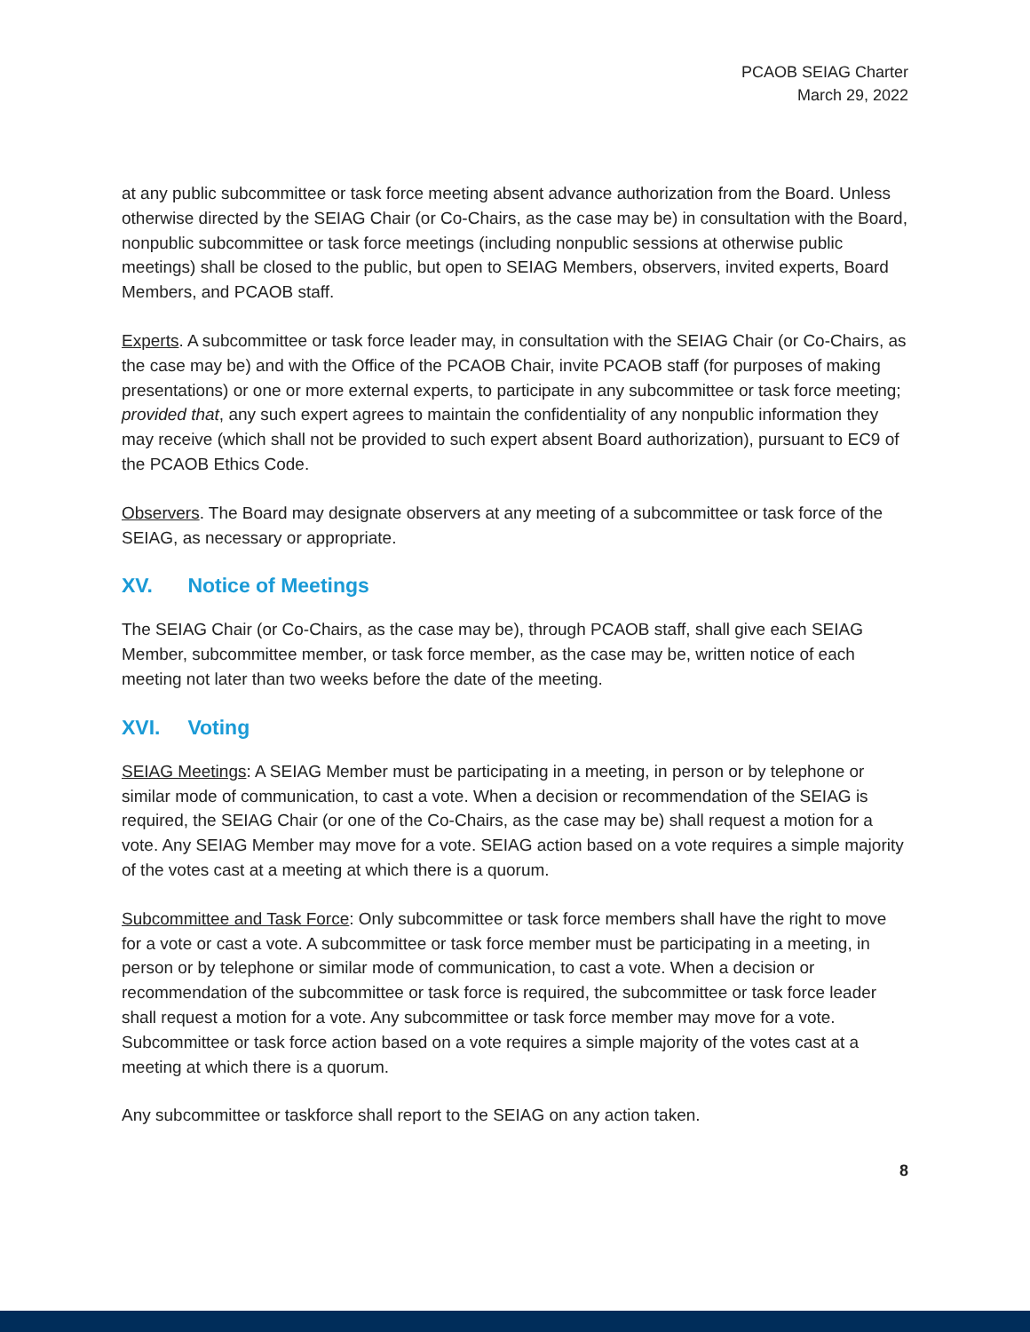PCAOB SEIAG Charter
March 29, 2022
at any public subcommittee or task force meeting absent advance authorization from the Board. Unless otherwise directed by the SEIAG Chair (or Co-Chairs, as the case may be) in consultation with the Board, nonpublic subcommittee or task force meetings (including nonpublic sessions at otherwise public meetings) shall be closed to the public, but open to SEIAG Members, observers, invited experts, Board Members, and PCAOB staff.
Experts. A subcommittee or task force leader may, in consultation with the SEIAG Chair (or Co-Chairs, as the case may be) and with the Office of the PCAOB Chair, invite PCAOB staff (for purposes of making presentations) or one or more external experts, to participate in any subcommittee or task force meeting; provided that, any such expert agrees to maintain the confidentiality of any nonpublic information they may receive (which shall not be provided to such expert absent Board authorization), pursuant to EC9 of the PCAOB Ethics Code.
Observers. The Board may designate observers at any meeting of a subcommittee or task force of the SEIAG, as necessary or appropriate.
XV. Notice of Meetings
The SEIAG Chair (or Co-Chairs, as the case may be), through PCAOB staff, shall give each SEIAG Member, subcommittee member, or task force member, as the case may be, written notice of each meeting not later than two weeks before the date of the meeting.
XVI. Voting
SEIAG Meetings: A SEIAG Member must be participating in a meeting, in person or by telephone or similar mode of communication, to cast a vote. When a decision or recommendation of the SEIAG is required, the SEIAG Chair (or one of the Co-Chairs, as the case may be) shall request a motion for a vote. Any SEIAG Member may move for a vote. SEIAG action based on a vote requires a simple majority of the votes cast at a meeting at which there is a quorum.
Subcommittee and Task Force: Only subcommittee or task force members shall have the right to move for a vote or cast a vote. A subcommittee or task force member must be participating in a meeting, in person or by telephone or similar mode of communication, to cast a vote. When a decision or recommendation of the subcommittee or task force is required, the subcommittee or task force leader shall request a motion for a vote. Any subcommittee or task force member may move for a vote. Subcommittee or task force action based on a vote requires a simple majority of the votes cast at a meeting at which there is a quorum.
Any subcommittee or taskforce shall report to the SEIAG on any action taken.
8